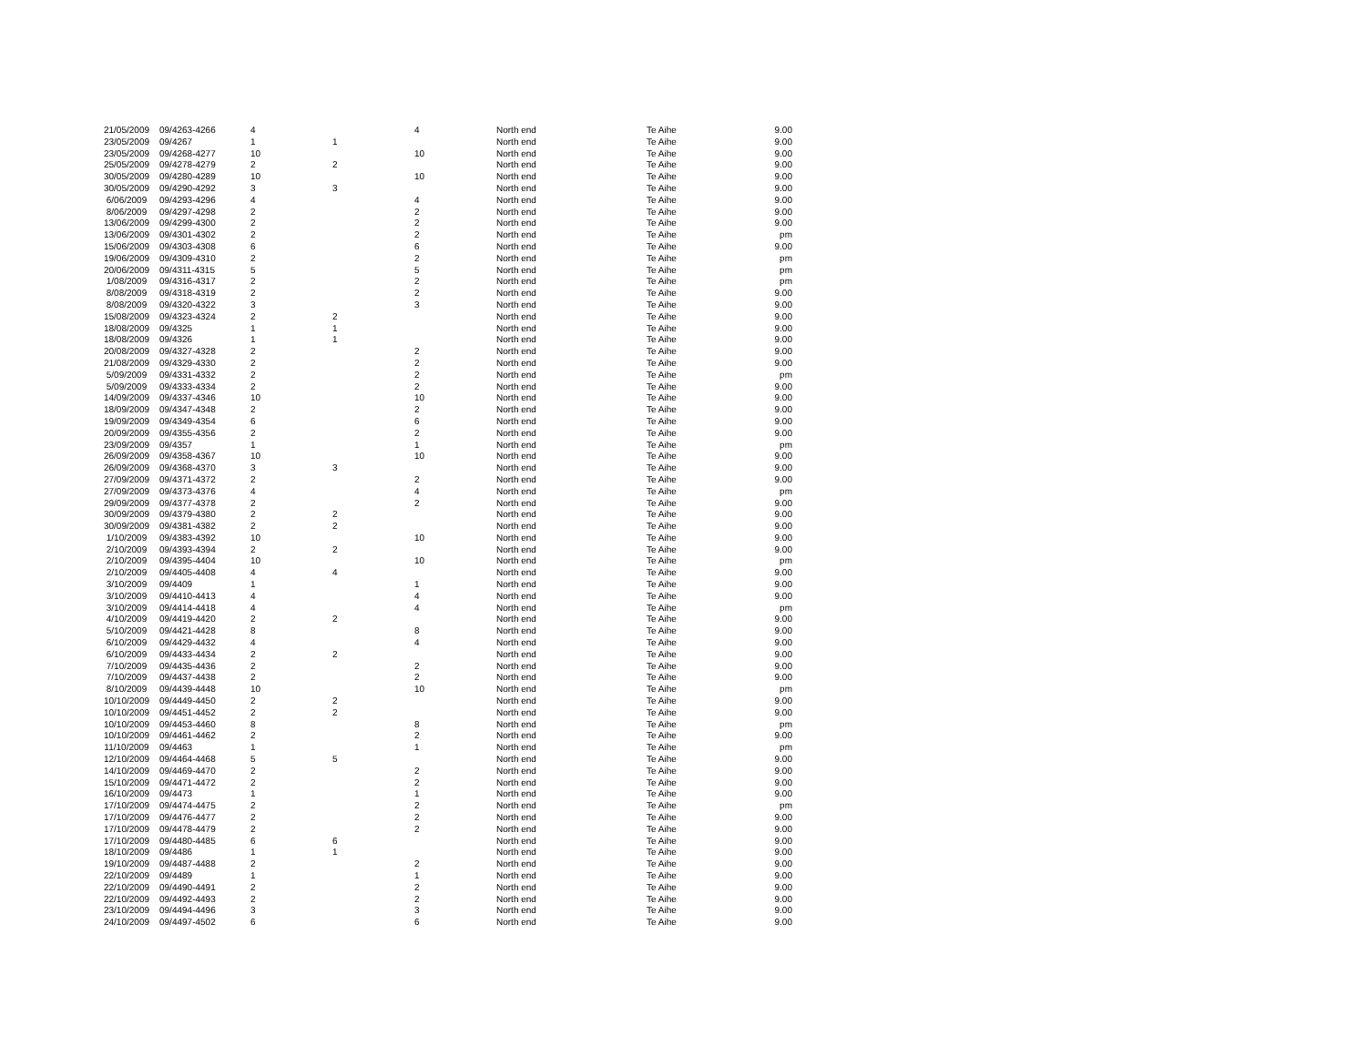| 21/05/2009 | 09/4263-4266 | 4 | | 4 | North end | Te Aihe | 9.00 |
| 23/05/2009 | 09/4267 | 1 | 1 | | North end | Te Aihe | 9.00 |
| 23/05/2009 | 09/4268-4277 | 10 | | 10 | North end | Te Aihe | 9.00 |
| 25/05/2009 | 09/4278-4279 | 2 | 2 | | North end | Te Aihe | 9.00 |
| 30/05/2009 | 09/4280-4289 | 10 | | 10 | North end | Te Aihe | 9.00 |
| 30/05/2009 | 09/4290-4292 | 3 | 3 | | North end | Te Aihe | 9.00 |
| 6/06/2009 | 09/4293-4296 | 4 | | 4 | North end | Te Aihe | 9.00 |
| 8/06/2009 | 09/4297-4298 | 2 | | 2 | North end | Te Aihe | 9.00 |
| 13/06/2009 | 09/4299-4300 | 2 | | 2 | North end | Te Aihe | 9.00 |
| 13/06/2009 | 09/4301-4302 | 2 | | 2 | North end | Te Aihe | pm |
| 15/06/2009 | 09/4303-4308 | 6 | | 6 | North end | Te Aihe | 9.00 |
| 19/06/2009 | 09/4309-4310 | 2 | | 2 | North end | Te Aihe | pm |
| 20/06/2009 | 09/4311-4315 | 5 | | 5 | North end | Te Aihe | pm |
| 1/08/2009 | 09/4316-4317 | 2 | | 2 | North end | Te Aihe | pm |
| 8/08/2009 | 09/4318-4319 | 2 | | 2 | North end | Te Aihe | 9.00 |
| 8/08/2009 | 09/4320-4322 | 3 | | 3 | North end | Te Aihe | 9.00 |
| 15/08/2009 | 09/4323-4324 | 2 | 2 | | North end | Te Aihe | 9.00 |
| 18/08/2009 | 09/4325 | 1 | 1 | | North end | Te Aihe | 9.00 |
| 18/08/2009 | 09/4326 | 1 | 1 | | North end | Te Aihe | 9.00 |
| 20/08/2009 | 09/4327-4328 | 2 | | 2 | North end | Te Aihe | 9.00 |
| 21/08/2009 | 09/4329-4330 | 2 | | 2 | North end | Te Aihe | 9.00 |
| 5/09/2009 | 09/4331-4332 | 2 | | 2 | North end | Te Aihe | pm |
| 5/09/2009 | 09/4333-4334 | 2 | | 2 | North end | Te Aihe | 9.00 |
| 14/09/2009 | 09/4337-4346 | 10 | | 10 | North end | Te Aihe | 9.00 |
| 18/09/2009 | 09/4347-4348 | 2 | | 2 | North end | Te Aihe | 9.00 |
| 19/09/2009 | 09/4349-4354 | 6 | | 6 | North end | Te Aihe | 9.00 |
| 20/09/2009 | 09/4355-4356 | 2 | | 2 | North end | Te Aihe | 9.00 |
| 23/09/2009 | 09/4357 | 1 | | 1 | North end | Te Aihe | pm |
| 26/09/2009 | 09/4358-4367 | 10 | | 10 | North end | Te Aihe | 9.00 |
| 26/09/2009 | 09/4368-4370 | 3 | 3 | | North end | Te Aihe | 9.00 |
| 27/09/2009 | 09/4371-4372 | 2 | | 2 | North end | Te Aihe | 9.00 |
| 27/09/2009 | 09/4373-4376 | 4 | | 4 | North end | Te Aihe | pm |
| 29/09/2009 | 09/4377-4378 | 2 | | 2 | North end | Te Aihe | 9.00 |
| 30/09/2009 | 09/4379-4380 | 2 | 2 | | North end | Te Aihe | 9.00 |
| 30/09/2009 | 09/4381-4382 | 2 | 2 | | North end | Te Aihe | 9.00 |
| 1/10/2009 | 09/4383-4392 | 10 | | 10 | North end | Te Aihe | 9.00 |
| 2/10/2009 | 09/4393-4394 | 2 | 2 | | North end | Te Aihe | 9.00 |
| 2/10/2009 | 09/4395-4404 | 10 | | 10 | North end | Te Aihe | pm |
| 2/10/2009 | 09/4405-4408 | 4 | 4 | | North end | Te Aihe | 9.00 |
| 3/10/2009 | 09/4409 | 1 | | 1 | North end | Te Aihe | 9.00 |
| 3/10/2009 | 09/4410-4413 | 4 | | 4 | North end | Te Aihe | 9.00 |
| 3/10/2009 | 09/4414-4418 | 4 | | 4 | North end | Te Aihe | pm |
| 4/10/2009 | 09/4419-4420 | 2 | 2 | | North end | Te Aihe | 9.00 |
| 5/10/2009 | 09/4421-4428 | 8 | | 8 | North end | Te Aihe | 9.00 |
| 6/10/2009 | 09/4429-4432 | 4 | | 4 | North end | Te Aihe | 9.00 |
| 6/10/2009 | 09/4433-4434 | 2 | 2 | | North end | Te Aihe | 9.00 |
| 7/10/2009 | 09/4435-4436 | 2 | | 2 | North end | Te Aihe | 9.00 |
| 7/10/2009 | 09/4437-4438 | 2 | | 2 | North end | Te Aihe | 9.00 |
| 8/10/2009 | 09/4439-4448 | 10 | | 10 | North end | Te Aihe | pm |
| 10/10/2009 | 09/4449-4450 | 2 | 2 | | North end | Te Aihe | 9.00 |
| 10/10/2009 | 09/4451-4452 | 2 | 2 | | North end | Te Aihe | 9.00 |
| 10/10/2009 | 09/4453-4460 | 8 | | 8 | North end | Te Aihe | pm |
| 10/10/2009 | 09/4461-4462 | 2 | | 2 | North end | Te Aihe | 9.00 |
| 11/10/2009 | 09/4463 | 1 | | 1 | North end | Te Aihe | pm |
| 12/10/2009 | 09/4464-4468 | 5 | 5 | | North end | Te Aihe | 9.00 |
| 14/10/2009 | 09/4469-4470 | 2 | | 2 | North end | Te Aihe | 9.00 |
| 15/10/2009 | 09/4471-4472 | 2 | | 2 | North end | Te Aihe | 9.00 |
| 16/10/2009 | 09/4473 | 1 | | 1 | North end | Te Aihe | 9.00 |
| 17/10/2009 | 09/4474-4475 | 2 | | 2 | North end | Te Aihe | pm |
| 17/10/2009 | 09/4476-4477 | 2 | | 2 | North end | Te Aihe | 9.00 |
| 17/10/2009 | 09/4478-4479 | 2 | | 2 | North end | Te Aihe | 9.00 |
| 17/10/2009 | 09/4480-4485 | 6 | 6 | | North end | Te Aihe | 9.00 |
| 18/10/2009 | 09/4486 | 1 | 1 | | North end | Te Aihe | 9.00 |
| 19/10/2009 | 09/4487-4488 | 2 | | 2 | North end | Te Aihe | 9.00 |
| 22/10/2009 | 09/4489 | 1 | | 1 | North end | Te Aihe | 9.00 |
| 22/10/2009 | 09/4490-4491 | 2 | | 2 | North end | Te Aihe | 9.00 |
| 22/10/2009 | 09/4492-4493 | 2 | | 2 | North end | Te Aihe | 9.00 |
| 23/10/2009 | 09/4494-4496 | 3 | | 3 | North end | Te Aihe | 9.00 |
| 24/10/2009 | 09/4497-4502 | 6 | | 6 | North end | Te Aihe | 9.00 |